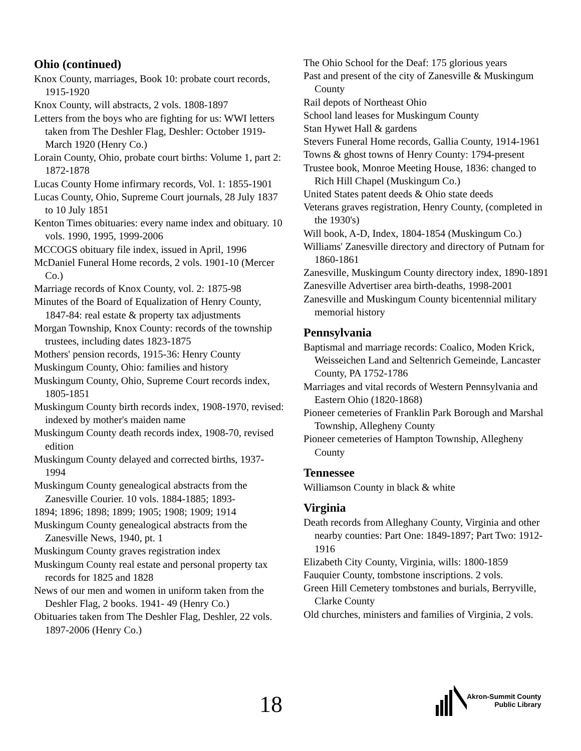Ohio (continued)
Knox County, marriages, Book 10: probate court records, 1915-1920
Knox County, will abstracts, 2 vols. 1808-1897
Letters from the boys who are fighting for us: WWI letters taken from The Deshler Flag, Deshler: October 1919-March 1920 (Henry Co.)
Lorain County, Ohio, probate court births: Volume 1, part 2: 1872-1878
Lucas County Home infirmary records, Vol. 1: 1855-1901
Lucas County, Ohio, Supreme Court journals, 28 July 1837 to 10 July 1851
Kenton Times obituaries: every name index and obituary. 10 vols. 1990, 1995, 1999-2006
MCCOGS obituary file index, issued in April, 1996
McDaniel Funeral Home records, 2 vols. 1901-10 (Mercer Co.)
Marriage records of Knox County, vol. 2: 1875-98
Minutes of the Board of Equalization of Henry County, 1847-84: real estate & property tax adjustments
Morgan Township, Knox County: records of the township trustees, including dates 1823-1875
Mothers' pension records, 1915-36: Henry County
Muskingum County, Ohio: families and history
Muskingum County, Ohio, Supreme Court records index, 1805-1851
Muskingum County birth records index, 1908-1970, revised: indexed by mother's maiden name
Muskingum County death records index, 1908-70, revised edition
Muskingum County delayed and corrected births, 1937-1994
Muskingum County genealogical abstracts from the Zanesville Courier. 10 vols. 1884-1885; 1893-
1894; 1896; 1898; 1899; 1905; 1908; 1909; 1914
Muskingum County genealogical abstracts from the Zanesville News, 1940, pt. 1
Muskingum County graves registration index
Muskingum County real estate and personal property tax records for 1825 and 1828
News of our men and women in uniform taken from the Deshler Flag, 2 books. 1941- 49 (Henry Co.)
Obituaries taken from The Deshler Flag, Deshler, 22 vols. 1897-2006 (Henry Co.)
The Ohio School for the Deaf: 175 glorious years
Past and present of the city of Zanesville & Muskingum County
Rail depots of Northeast Ohio
School land leases for Muskingum County
Stan Hywet Hall & gardens
Stevers Funeral Home records, Gallia County, 1914-1961
Towns & ghost towns of Henry County: 1794-present
Trustee book, Monroe Meeting House, 1836: changed to Rich Hill Chapel (Muskingum Co.)
United States patent deeds & Ohio state deeds
Veterans graves registration, Henry County, (completed in the 1930's)
Will book, A-D, Index, 1804-1854 (Muskingum Co.)
Williams' Zanesville directory and directory of Putnam for 1860-1861
Zanesville, Muskingum County directory index, 1890-1891
Zanesville Advertiser area birth-deaths, 1998-2001
Zanesville and Muskingum County bicentennial military memorial history
Pennsylvania
Baptismal and marriage records: Coalico, Moden Krick, Weisseichen Land and Seltenrich Gemeinde, Lancaster County, PA 1752-1786
Marriages and vital records of Western Pennsylvania and Eastern Ohio (1820-1868)
Pioneer cemeteries of Franklin Park Borough and Marshal Township, Allegheny County
Pioneer cemeteries of Hampton Township, Allegheny County
Tennessee
Williamson County in black & white
Virginia
Death records from Alleghany County, Virginia and other nearby counties: Part One: 1849-1897; Part Two: 1912-1916
Elizabeth City County, Virginia, wills: 1800-1859
Fauquier County, tombstone inscriptions. 2 vols.
Green Hill Cemetery tombstones and burials, Berryville, Clarke County
Old churches, ministers and families of Virginia, 2 vols.
18
Akron-Summit County
Public Library